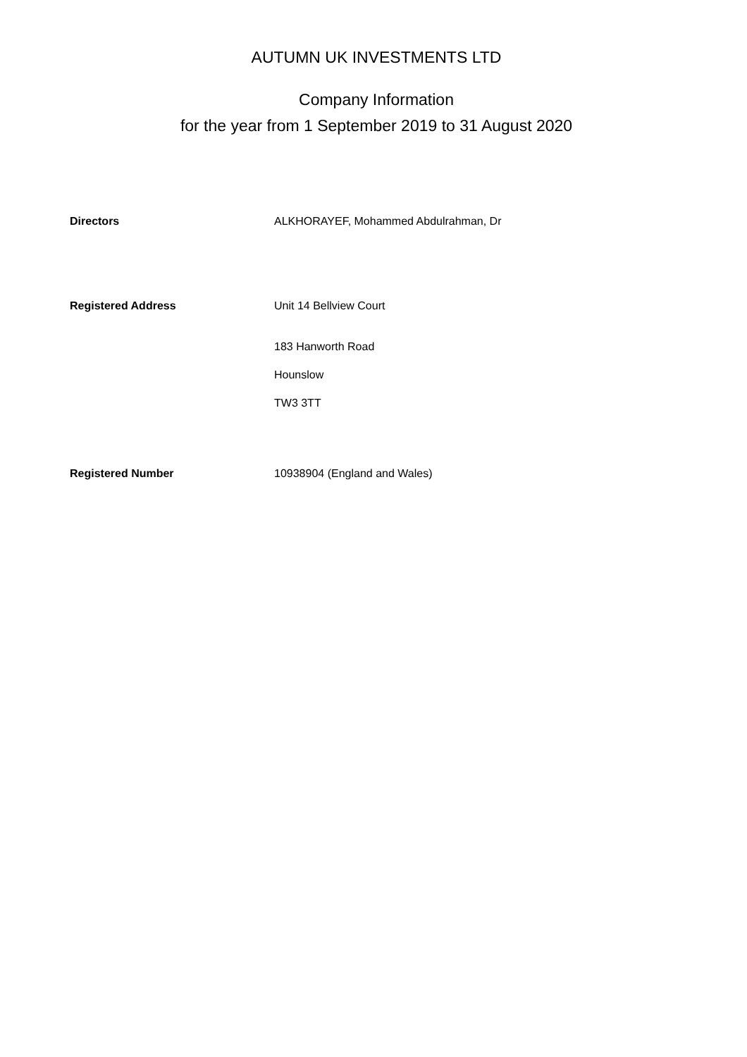AUTUMN UK INVESTMENTS LTD
Company Information
for the year from 1 September 2019 to 31 August 2020
Directors ALKHORAYEF, Mohammed Abdulrahman, Dr
Registered Address Unit 14 Bellview Court
183 Hanworth Road
Hounslow
TW3 3TT
Registered Number 10938904 (England and Wales)